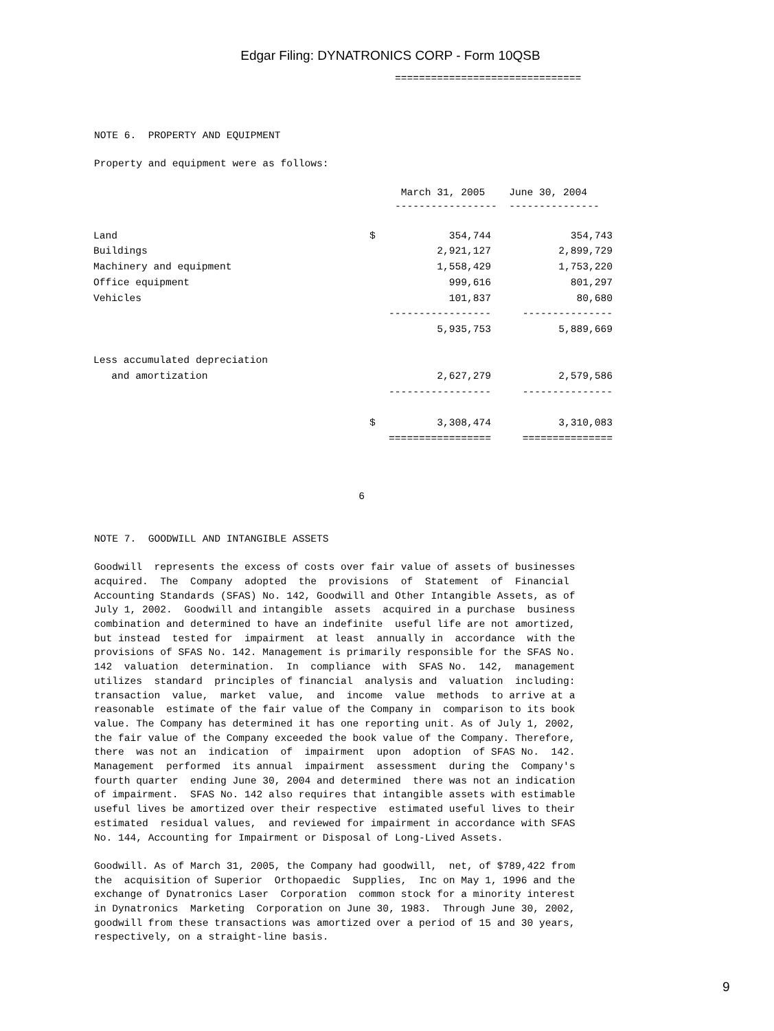Edgar Filing: DYNATRONICS CORP - Form 10QSB
                                                  ===============================



NOTE 6.  PROPERTY AND EQUIPMENT

Property and equipment were as follows:

                                                   March 31, 2005    June 30, 2004
                                                  -----------------  ---------------
| Land | $ | 354,744 | 354,743 |
| Buildings | | 2,921,127 | 2,899,729 |
| Machinery and equipment | | 1,558,429 | 1,753,220 |
| Office equipment | | 999,616 | 801,297 |
| Vehicles | | 101,837 | 80,680 |
| | | ----------------- | --------------- |
| | | 5,935,753 | 5,889,669 |
| Less accumulated depreciation | | | |
| and amortization | | 2,627,279 | 2,579,586 |
| | | ----------------- | --------------- |
| | $ | 3,308,474 | 3,310,083 |
| | | ================= | =============== |
                                            6


NOTE 7.  GOODWILL AND INTANGIBLE ASSETS

Goodwill  represents the excess of costs over fair value of assets of businesses
acquired.  The  Company  adopted  the  provisions  of  Statement  of  Financial
Accounting Standards (SFAS) No. 142, Goodwill and Other Intangible Assets, as of
July 1, 2002.  Goodwill and intangible  assets  acquired in a purchase  business
combination and determined to have an indefinite  useful life are not amortized,
but instead  tested for  impairment  at least  annually in  accordance  with the
provisions of SFAS No. 142. Management is primarily responsible for the SFAS No.
142  valuation  determination.  In  compliance  with  SFAS No.  142,  management
utilizes  standard  principles of financial  analysis and  valuation  including:
transaction  value,  market  value,  and  income  value  methods  to arrive at a
reasonable  estimate of the fair value of the Company in  comparison to its book
value. The Company has determined it has one reporting unit. As of July 1, 2002,
the fair value of the Company exceeded the book value of the Company. Therefore,
there  was not an  indication  of  impairment  upon  adoption  of SFAS No.  142.
Management  performed  its annual  impairment  assessment  during the  Company's
fourth quarter  ending June 30, 2004 and determined  there was not an indication
of impairment.  SFAS No. 142 also requires that intangible assets with estimable
useful lives be amortized over their respective  estimated useful lives to their
estimated  residual values,  and reviewed for impairment in accordance with SFAS
No. 144, Accounting for Impairment or Disposal of Long-Lived Assets.

Goodwill. As of March 31, 2005, the Company had goodwill,  net, of $789,422 from
the  acquisition of Superior  Orthopaedic  Supplies,  Inc on May 1, 1996 and the
exchange of Dynatronics Laser  Corporation  common stock for a minority interest
in Dynatronics  Marketing  Corporation on June 30, 1983.  Through June 30, 2002,
goodwill from these transactions was amortized over a period of 15 and 30 years,
respectively, on a straight-line basis.
9